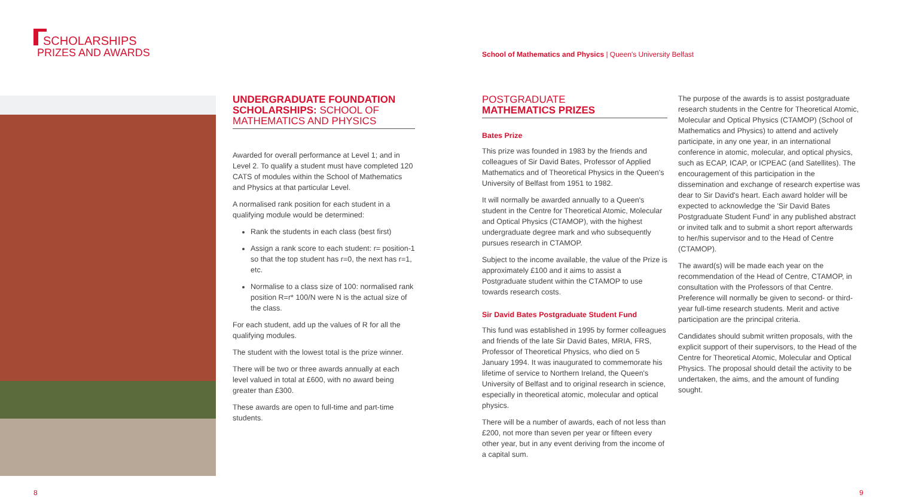SCHOLARSHIPS
PRIZES AND AWARDS
School of Mathematics and Physics | Queen's University Belfast
UNDERGRADUATE FOUNDATION SCHOLARSHIPS: SCHOOL OF MATHEMATICS AND PHYSICS
Awarded for overall performance at Level 1; and in Level 2. To qualify a student must have completed 120 CATS of modules within the School of Mathematics and Physics at that particular Level.
A normalised rank position for each student in a qualifying module would be determined:
Rank the students in each class (best first)
Assign a rank score to each student: r= position-1 so that the top student has r=0, the next has r=1, etc.
Normalise to a class size of 100: normalised rank position R=r* 100/N were N is the actual size of the class.
For each student, add up the values of R for all the qualifying modules.
The student with the lowest total is the prize winner.
There will be two or three awards annually at each level valued in total at £600, with no award being greater than £300.
These awards are open to full-time and part-time students.
POSTGRADUATE
MATHEMATICS PRIZES
Bates Prize
This prize was founded in 1983 by the friends and colleagues of Sir David Bates, Professor of Applied Mathematics and of Theoretical Physics in the Queen's University of Belfast from 1951 to 1982.
It will normally be awarded annually to a Queen's student in the Centre for Theoretical Atomic, Molecular and Optical Physics (CTAMOP), with the highest undergraduate degree mark and who subsequently pursues research in CTAMOP.
Subject to the income available, the value of the Prize is approximately £100 and it aims to assist a Postgraduate student within the CTAMOP to use towards research costs.
Sir David Bates Postgraduate Student Fund
This fund was established in 1995 by former colleagues and friends of the late Sir David Bates, MRIA, FRS, Professor of Theoretical Physics, who died on 5 January 1994. It was inaugurated to commemorate his lifetime of service to Northern Ireland, the Queen's University of Belfast and to original research in science, especially in theoretical atomic, molecular and optical physics.
There will be a number of awards, each of not less than £200, not more than seven per year or fifteen every other year, but in any event deriving from the income of a capital sum.
The purpose of the awards is to assist postgraduate research students in the Centre for Theoretical Atomic, Molecular and Optical Physics (CTAMOP) (School of Mathematics and Physics) to attend and actively participate, in any one year, in an international conference in atomic, molecular, and optical physics, such as ECAP, ICAP, or ICPEAC (and Satellites). The encouragement of this participation in the dissemination and exchange of research expertise was dear to Sir David's heart. Each award holder will be expected to acknowledge the 'Sir David Bates Postgraduate Student Fund' in any published abstract or invited talk and to submit a short report afterwards to her/his supervisor and to the Head of Centre (CTAMOP).
The award(s) will be made each year on the recommendation of the Head of Centre, CTAMOP, in consultation with the Professors of that Centre. Preference will normally be given to second- or third-year full-time research students. Merit and active participation are the principal criteria.
Candidates should submit written proposals, with the explicit support of their supervisors, to the Head of the Centre for Theoretical Atomic, Molecular and Optical Physics. The proposal should detail the activity to be undertaken, the aims, and the amount of funding sought.
8 9